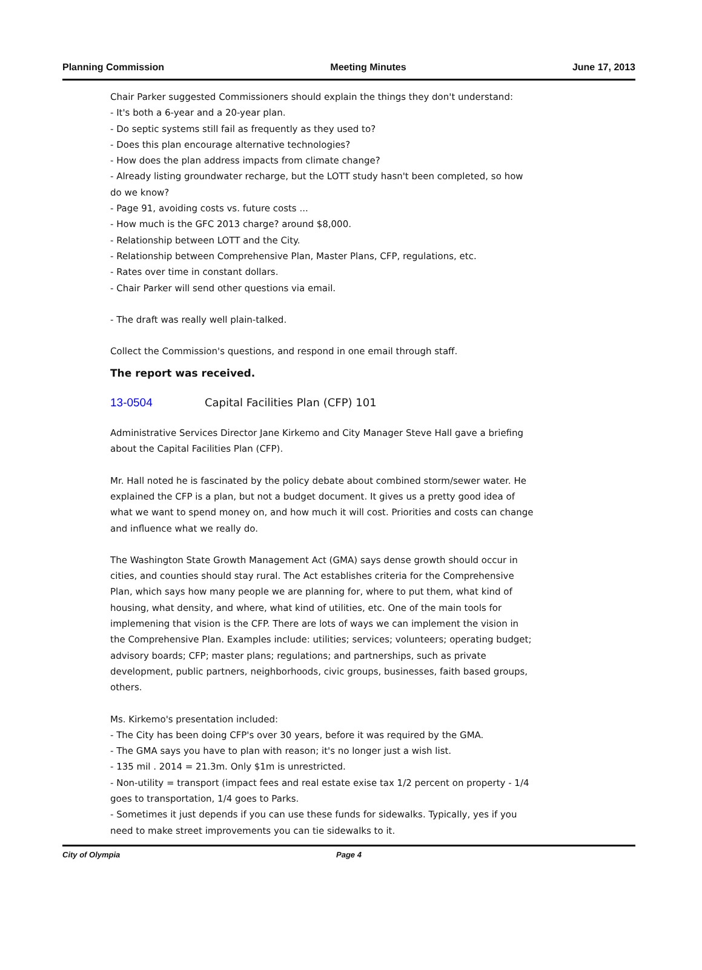Planning Commission Meeting Minutes June 17, 2013
Chair Parker suggested Commissioners should explain the things they don't understand:
- It's both a 6-year and a 20-year plan.
- Do septic systems still fail as frequently as they used to?
- Does this plan encourage alternative technologies?
- How does the plan address impacts from climate change?
- Already listing groundwater recharge, but the LOTT study hasn't been completed, so how do we know?
- Page 91, avoiding costs vs. future costs ...
- How much is the GFC 2013 charge? around $8,000.
- Relationship between LOTT and the City.
- Relationship between Comprehensive Plan, Master Plans, CFP, regulations, etc.
- Rates over time in constant dollars.
- Chair Parker will send other questions via email.
- The draft was really well plain-talked.
Collect the Commission's questions, and respond in one email through staff.
The report was received.
13-0504 Capital Facilities Plan (CFP) 101
Administrative Services Director Jane Kirkemo and City Manager Steve Hall gave a briefing about the Capital Facilities Plan (CFP).
Mr. Hall noted he is fascinated by the policy debate about combined storm/sewer water. He explained the CFP is a plan, but not a budget document. It gives us a pretty good idea of what we want to spend money on, and how much it will cost. Priorities and costs can change and influence what we really do.
The Washington State Growth Management Act (GMA) says dense growth should occur in cities, and counties should stay rural. The Act establishes criteria for the Comprehensive Plan, which says how many people we are planning for, where to put them, what kind of housing, what density, and where, what kind of utilities, etc. One of the main tools for implemening that vision is the CFP. There are lots of ways we can implement the vision in the Comprehensive Plan. Examples include: utilities; services; volunteers; operating budget; advisory boards; CFP; master plans; regulations; and partnerships, such as private development, public partners, neighborhoods, civic groups, businesses, faith based groups, others.
Ms. Kirkemo's presentation included:
- The City has been doing CFP's over 30 years, before it was required by the GMA.
- The GMA says you have to plan with reason; it's no longer just a wish list.
- 135 mil . 2014 = 21.3m. Only $1m is unrestricted.
- Non-utility = transport (impact fees and real estate exise tax 1/2 percent on property - 1/4 goes to transportation, 1/4 goes to Parks.
- Sometimes it just depends if you can use these funds for sidewalks. Typically, yes if you need to make street improvements you can tie sidewalks to it.
City of Olympia Page 4